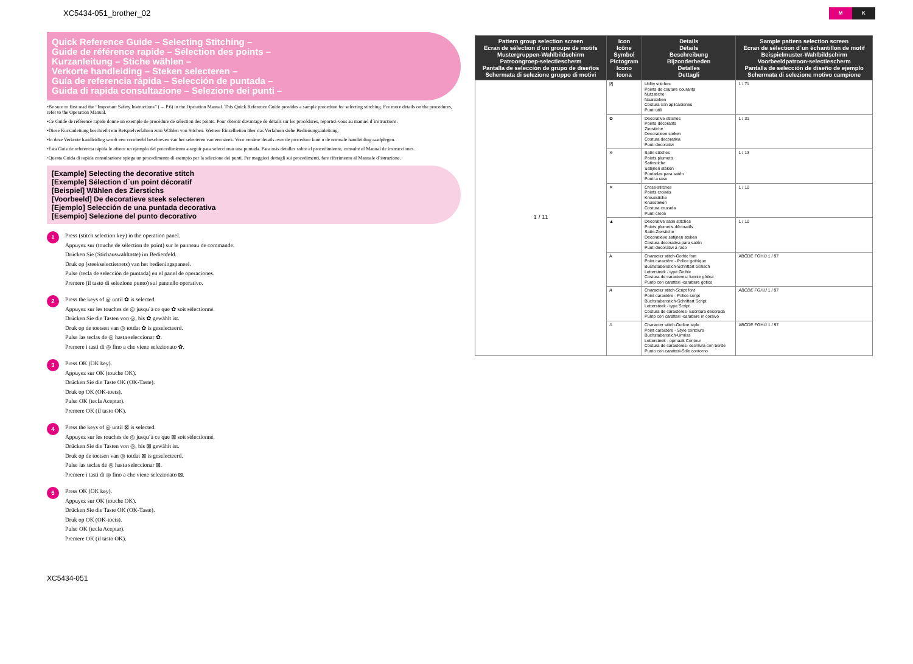M K
XC5434-051_brother_02
Quick Reference Guide – Selecting Stitching –
Guide de référence rapide – Sélection des points –
Kurzanleitung – Stiche wählen –
Verkorte handleiding – Steken selecteren –
Guía de referencia rápida – Selección de puntada –
Guida di rapida consultazione – Selezione dei punti –
•Be sure to first read the “Important Safety Instructions” (→ P.6) in the Operation Manual. This Quick Reference Guide provides a sample procedure for selecting stitching. For more details on the procedures, refer to the Operation Manual.
•Ce Guide de référence rapide donne un exemple de procédure de sélection des points. Pour obtenir davantage de détails sur les procédures, reportez-vous au manuel d´instructions.
•Diese Kurzanleitung beschreibt ein Beispielverfahren zum Wählen von Stichen. Weitere Einzelheiten über das Verfahren siehe Bedienungsanleitung.
•In deze Verkorte handleiding wordt een voorbeeld beschreven van het selecteren van een steek. Voor verdere details over de procedure kunt u de normale handleiding raadplegen.
•Esta Guía de referencia rápida le ofrece un ejemplo del procedimiento a seguir para seleccionar una puntada. Para más detalles sobre el procedimiento, consulte el Manual de instrucciones.
•Questa Guida di rapida consultazione spiega un procedimento di esempio per la selezione dei punti. Per maggiori dettagli sui procedimenti, fare riferimento al Manuale d´istruzione.
[Example] Selecting the decorative stitch
[Exemple] Sélection d´un point décoratif
[Beispiel] Wählen des Zierstichs
[Voorbeeld] De decoratieve steek selecteren
[Ejemplo] Selección de una puntada decorativa
[Esempio] Selezione del punto decorativo
1
Press (stitch selection key) in the operation panel.
Appuyez sur (touche de sélection de point) sur le panneau de commande.
Drücken Sie (Stichauswahltaste) im Bedienfeld.
Druk op (steekselectietoets) van het bedieningspaneel.
Pulse (tecla de selección de puntada) en el panel de operaciones.
Premere (il tasto di selezione punto) sul pannello operativo.
2
Press the keys of ◎ until ✿ is selected.
Appuyez sur les touches de ◎ jusqu´à ce que ✿ soit sélectionné.
Drücken Sie die Tasten von ◎, bis ✿ gewählt ist.
Druk op de toetsen van ◎ totdat ✿ is geselecteerd.
Pulse las teclas de ◎ hasta seleccionar ✿.
Premere i tasti di ◎ fino a che viene selezionato ✿.
3
Press OK (OK key).
Appuyez sur OK (touche OK).
Drücken Sie die Taste OK (OK-Taste).
Druk op OK (OK-toets).
Pulse OK (tecla Aceptar).
Premere OK (il tasto OK).
4
Press the keys of ◎ until ⊠ is selected.
Appuyez sur les touches de ◎ jusqu´à ce que ⊠ soit sélectionné.
Drücken Sie die Tasten von ◎, bis ⊠ gewählt ist.
Druk op de toetsen van ◎ totdat ⊠ is geselecteerd.
Pulse las teclas de ◎ hasta seleccionar ⊠.
Premere i tasti di ◎ fino a che viene selezionato ⊠.
5
Press OK (OK key).
Appuyez sur OK (touche OK).
Drücken Sie die Taste OK (OK-Taste).
Druk op OK (OK-toets).
Pulse OK (tecla Aceptar).
Premere OK (il tasto OK).
XC5434-051
| Pattern group selection screen Ecran de sélection d´un groupe de motifs Mustergruppen-Wahlbildschirm Patroongroep-selectiescherm Pantalla de selección de grupo de diseños Schermata di selezione gruppo di motivi | Icon Icône Symbol Pictogram Icono Icona | Details Détails Beschreibung Bijzonderheden Detalles Dettagli | Sample pattern selection screen Ecran de sélection d´un échantillon de motif Beispielmuster-Wahlbildschirm Voorbeeldpatroon-selectiescherm Pantalla de selección de diseño de ejemplo Schermata di selezione motivo campione |
| --- | --- | --- | --- |
| 1 / 11 | /ξ/ | Utility stitches Points de couture courants Nutzstiche Naaisteken Costura con aplicaciones Punti utili | 1 / 71 |
| | ✿ | Decorative stitches Points décoratifs Zierstiche Decoratieve steken Costura decorativa Punti decorativi | 1 / 31 |
| | ≋ | Satin stitches Points plumetis Satinstiche Satijnen steken Puntadas para satén Punti a raso | 1 / 13 |
| | ✕ | Cross-stitches Points croisés Kreuzstiche Kruissteken Costura cruzada Punti croce | 1 / 10 |
| | ▲ | Decorative satin stitches Points plumetis décoratifs Satin-Zierstiche Decoratieve satijnen steken Costura decorativa para satén Punti decorativi a raso | 1 / 10 |
| | A | Character stitch-Gothic font Point caractère - Police gothique Buchstabenstich-Schriftart Gotisch Lettersteek - type Gothic Costura de caracteres- fuente gótica Punto con caratteri -carattere gotico | ABCDE FGHIJ 1 / 97 |
| | A | Character stitch-Script font Point caractère - Police script Buchstabenstich-Schriftart Script Lettersteek - type Script Costura de caracteres- Escritura decorada Punto con caratteri -carattere in corsivo | ABCDE FGHIJ 1 / 97 |
| | 𝔸 | Character stitch-Outline style Point caractère - Style contours Buchstabenstich-Umriss Lettersteek - opmaak Contour Costura de caracteres- escritura con borde Punto con caratteri-Stile contorno | ABCDE FGHIJ 1 / 97 |